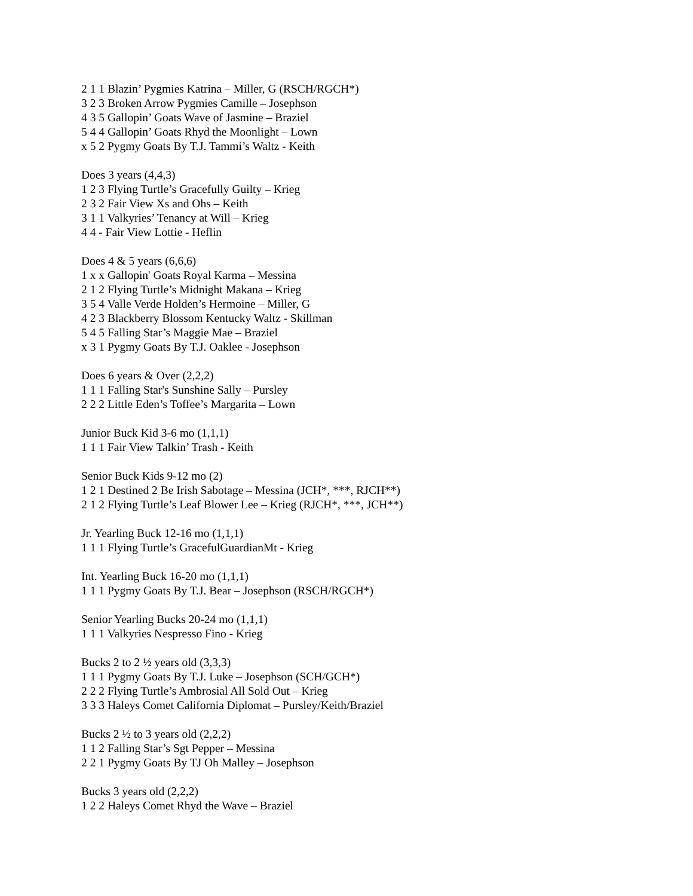2 1 1 Blazin’ Pygmies Katrina – Miller, G (RSCH/RGCH*)
3 2 3 Broken Arrow Pygmies Camille – Josephson
4 3 5 Gallopin’ Goats Wave of Jasmine – Braziel
5 4 4 Gallopin’ Goats Rhyd the Moonlight – Lown
x 5 2 Pygmy Goats By T.J. Tammi’s Waltz - Keith
Does 3 years (4,4,3)
1 2 3 Flying Turtle’s Gracefully Guilty – Krieg
2 3 2 Fair View Xs and Ohs – Keith
3 1 1 Valkyries’ Tenancy at Will – Krieg
4 4 - Fair View Lottie - Heflin
Does 4 & 5 years (6,6,6)
1 x x Gallopin' Goats Royal Karma – Messina
2 1 2 Flying Turtle’s Midnight Makana – Krieg
3 5 4 Valle Verde Holden’s Hermoine – Miller, G
4 2 3 Blackberry Blossom Kentucky Waltz - Skillman
5 4 5 Falling Star’s Maggie Mae – Braziel
x 3 1 Pygmy Goats By T.J. Oaklee - Josephson
Does 6 years & Over (2,2,2)
1 1 1 Falling Star's Sunshine Sally – Pursley
2 2 2 Little Eden’s Toffee’s Margarita – Lown
Junior Buck Kid 3-6 mo (1,1,1)
1 1 1 Fair View Talkin’ Trash - Keith
Senior Buck Kids 9-12 mo (2)
1 2 1 Destined 2 Be Irish Sabotage – Messina (JCH*, ***, RJCH**)
2 1 2 Flying Turtle’s Leaf Blower Lee – Krieg (RJCH*, ***, JCH**)
Jr. Yearling Buck 12-16 mo (1,1,1)
1 1 1 Flying Turtle’s GracefulGuardianMt - Krieg
Int. Yearling Buck 16-20 mo (1,1,1)
1 1 1 Pygmy Goats By T.J. Bear – Josephson (RSCH/RGCH*)
Senior Yearling Bucks 20-24 mo (1,1,1)
1 1 1 Valkyries Nespresso Fino - Krieg
Bucks 2 to 2 ½ years old (3,3,3)
1 1 1 Pygmy Goats By T.J. Luke – Josephson (SCH/GCH*)
2 2 2 Flying Turtle’s Ambrosial All Sold Out – Krieg
3 3 3 Haleys Comet California Diplomat – Pursley/Keith/Braziel
Bucks 2 ½ to 3 years old (2,2,2)
1 1 2 Falling Star’s Sgt Pepper – Messina
2 2 1 Pygmy Goats By TJ Oh Malley – Josephson
Bucks 3 years old (2,2,2)
1 2 2 Haleys Comet Rhyd the Wave – Braziel